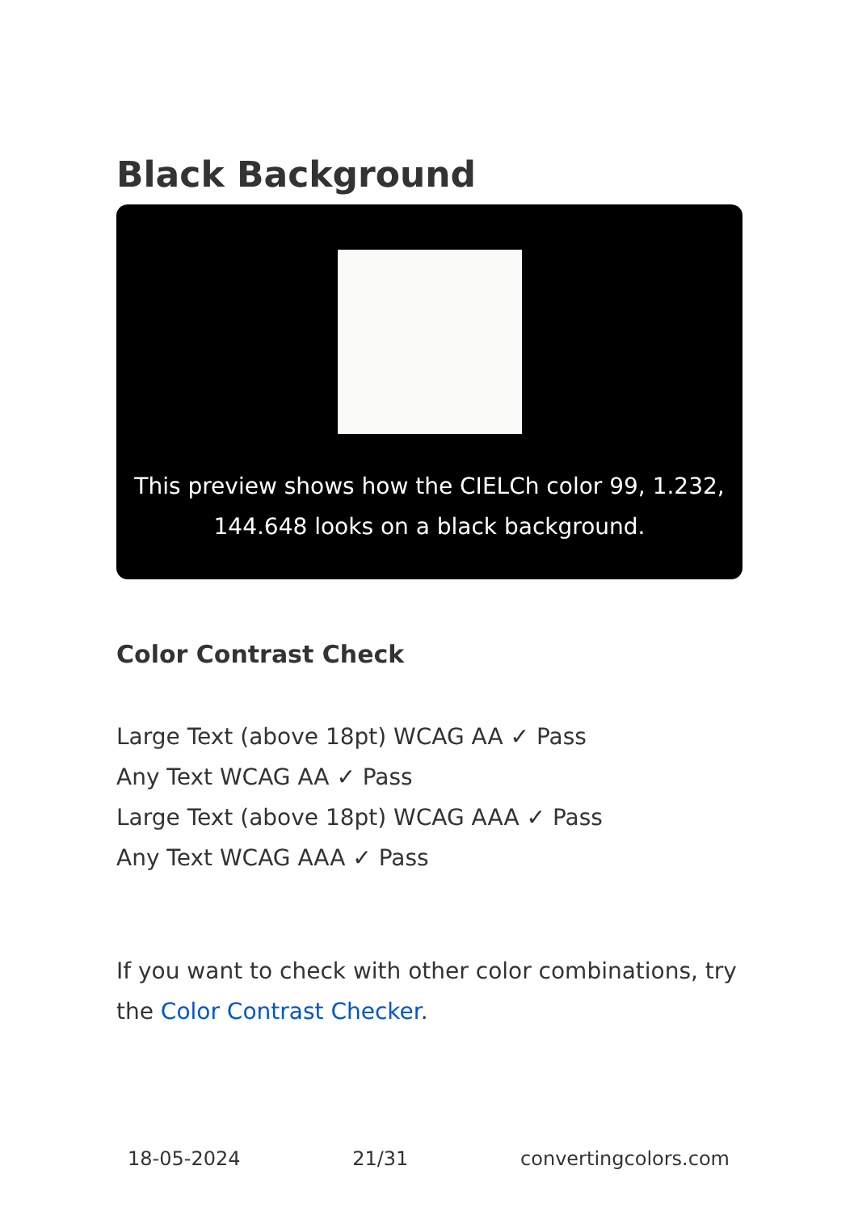Black Background
This preview shows how the CIELCh color 99, 1.232, 144.648 looks on a black background.
Color Contrast Check
Large Text (above 18pt) WCAG AA ✓ Pass
Any Text WCAG AA ✓ Pass
Large Text (above 18pt) WCAG AAA ✓ Pass
Any Text WCAG AAA ✓ Pass
If you want to check with other color combinations, try the Color Contrast Checker.
18-05-2024 21/31 convertingcolors.com